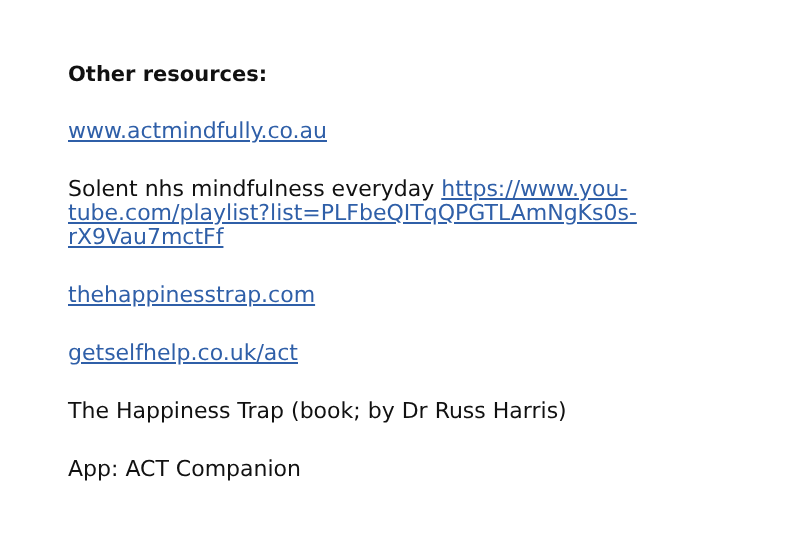Other resources:
www.actmindfully.co.au
Solent nhs mindfulness everyday https://www.you-tube.com/playlist?list=PLFbeQITqQPGTLAmNgKs0s-rX9Vau7mctFf
thehappinesstrap.com
getselfhelp.co.uk/act
The Happiness Trap (book; by Dr Russ Harris)
App: ACT Companion